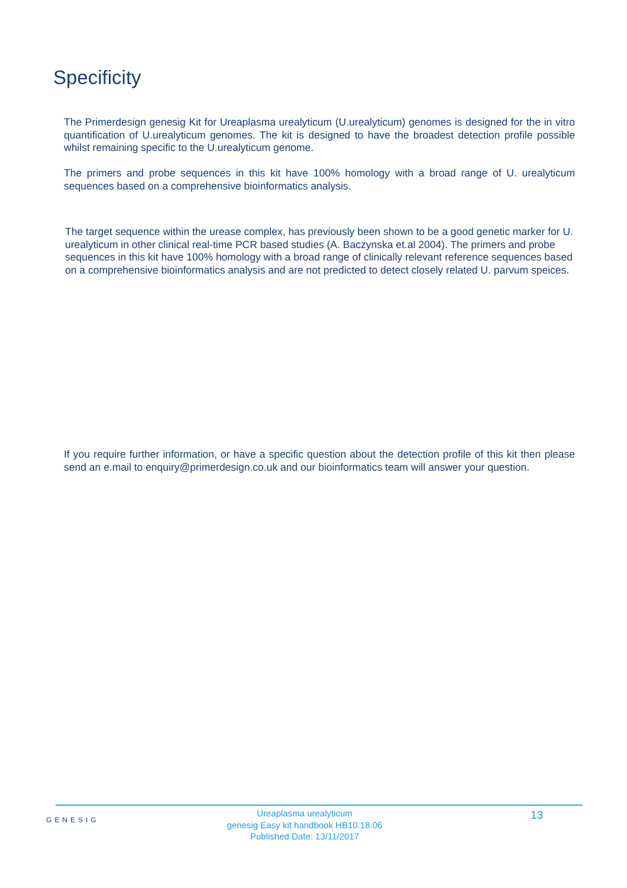Specificity
The Primerdesign genesig Kit for Ureaplasma urealyticum (U.urealyticum) genomes is designed for the in vitro quantification of U.urealyticum genomes. The kit is designed to have the broadest detection profile possible whilst remaining specific to the U.urealyticum genome.
The primers and probe sequences in this kit have 100% homology with a broad range of U. urealyticum sequences based on a comprehensive bioinformatics analysis.
The target sequence within the urease complex, has previously been shown to be a good genetic marker for U. urealyticum in other clinical real-time PCR based studies (A. Baczynska et.al 2004). The primers and probe sequences in this kit have 100% homology with a broad range of clinically relevant reference sequences based on a comprehensive bioinformatics analysis and are not predicted to detect closely related U. parvum speices.
If you require further information, or have a specific question about the detection profile of this kit then please send an e.mail to enquiry@primerdesign.co.uk and our bioinformatics team will answer your question.
GENESIG
Ureaplasma urealyticum
genesig Easy kit handbook HB10.18.06
Published Date: 13/11/2017
13